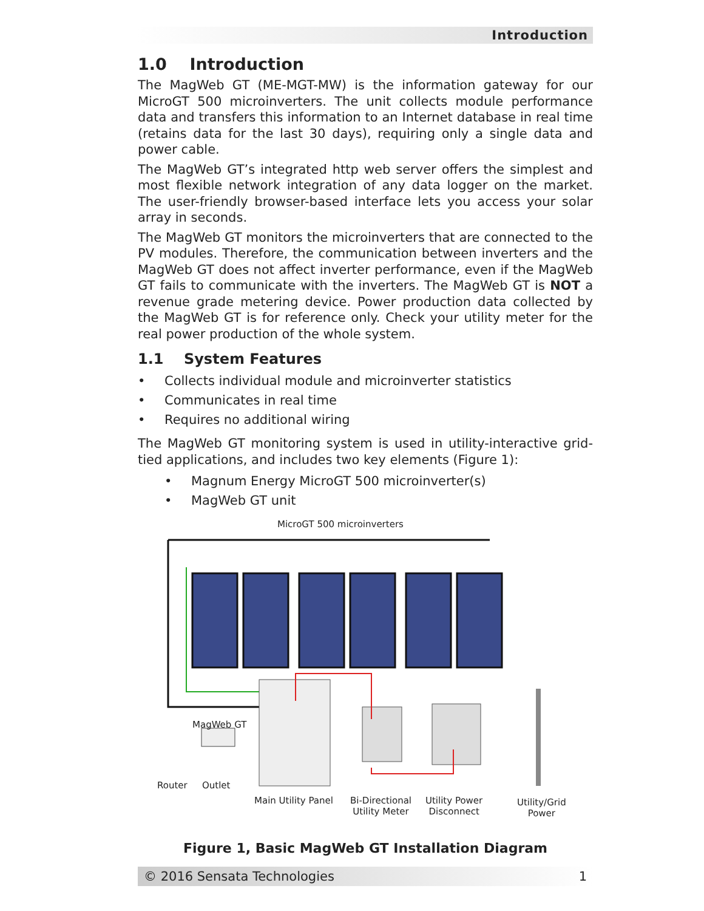Introduction
1.0 Introduction
The MagWeb GT (ME-MGT-MW) is the information gateway for our MicroGT 500 microinverters. The unit collects module performance data and transfers this information to an Internet database in real time (retains data for the last 30 days), requiring only a single data and power cable.
The MagWeb GT’s integrated http web server offers the simplest and most flexible network integration of any data logger on the market. The user-friendly browser-based interface lets you access your solar array in seconds.
The MagWeb GT monitors the microinverters that are connected to the PV modules. Therefore, the communication between inverters and the MagWeb GT does not affect inverter performance, even if the MagWeb GT fails to communicate with the inverters. The MagWeb GT is NOT a revenue grade metering device. Power production data collected by the MagWeb GT is for reference only. Check your utility meter for the real power production of the whole system.
1.1 System Features
• Collects individual module and microinverter statistics
• Communicates in real time
• Requires no additional wiring
The MagWeb GT monitoring system is used in utility-interactive grid-tied applications, and includes two key elements (Figure 1):
• Magnum Energy MicroGT 500 microinverter(s)
• MagWeb GT unit
MicroGT 500 microinverters
MagWeb GT
Router Outlet
Main Utility Panel
Bi-Directional
Utility Meter
Utility Power
Disconnect
Utility/Grid
Power
Figure 1, Basic MagWeb GT Installation Diagram
© 2016 Sensata Technologies 1